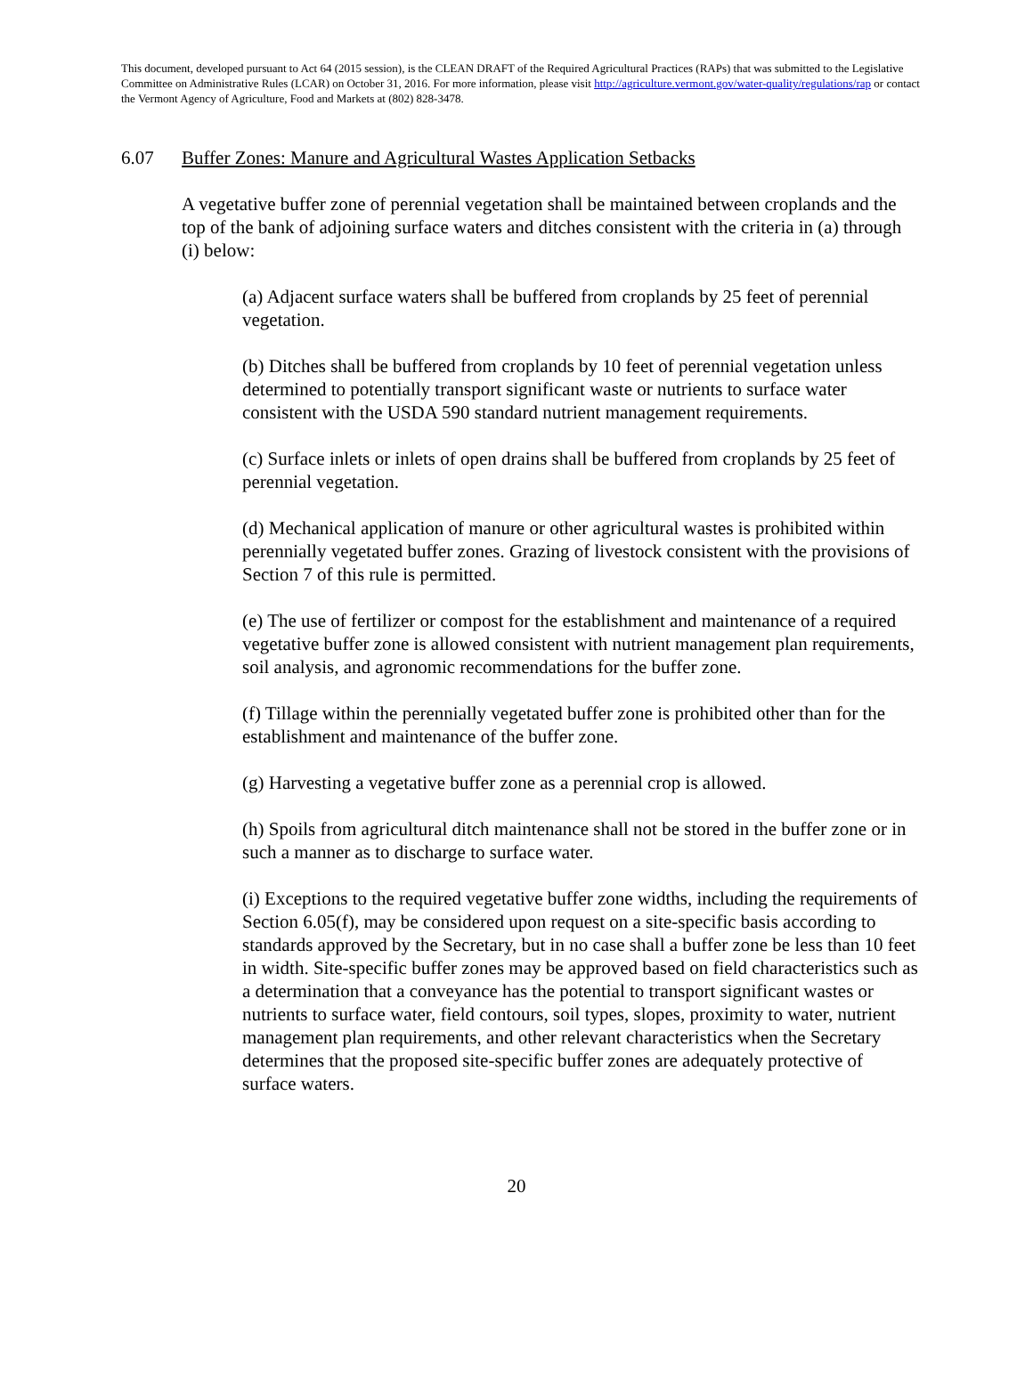This document, developed pursuant to Act 64 (2015 session), is the CLEAN DRAFT of the Required Agricultural Practices (RAPs) that was submitted to the Legislative Committee on Administrative Rules (LCAR) on October 31, 2016. For more information, please visit http://agriculture.vermont.gov/water-quality/regulations/rap or contact the Vermont Agency of Agriculture, Food and Markets at (802) 828-3478.
6.07 Buffer Zones: Manure and Agricultural Wastes Application Setbacks
A vegetative buffer zone of perennial vegetation shall be maintained between croplands and the top of the bank of adjoining surface waters and ditches consistent with the criteria in (a) through (i) below:
(a) Adjacent surface waters shall be buffered from croplands by 25 feet of perennial vegetation.
(b) Ditches shall be buffered from croplands by 10 feet of perennial vegetation unless determined to potentially transport significant waste or nutrients to surface water consistent with the USDA 590 standard nutrient management requirements.
(c) Surface inlets or inlets of open drains shall be buffered from croplands by 25 feet of perennial vegetation.
(d) Mechanical application of manure or other agricultural wastes is prohibited within perennially vegetated buffer zones. Grazing of livestock consistent with the provisions of Section 7 of this rule is permitted.
(e) The use of fertilizer or compost for the establishment and maintenance of a required vegetative buffer zone is allowed consistent with nutrient management plan requirements, soil analysis, and agronomic recommendations for the buffer zone.
(f) Tillage within the perennially vegetated buffer zone is prohibited other than for the establishment and maintenance of the buffer zone.
(g) Harvesting a vegetative buffer zone as a perennial crop is allowed.
(h) Spoils from agricultural ditch maintenance shall not be stored in the buffer zone or in such a manner as to discharge to surface water.
(i) Exceptions to the required vegetative buffer zone widths, including the requirements of Section 6.05(f), may be considered upon request on a site-specific basis according to standards approved by the Secretary, but in no case shall a buffer zone be less than 10 feet in width. Site-specific buffer zones may be approved based on field characteristics such as a determination that a conveyance has the potential to transport significant wastes or nutrients to surface water, field contours, soil types, slopes, proximity to water, nutrient management plan requirements, and other relevant characteristics when the Secretary determines that the proposed site-specific buffer zones are adequately protective of surface waters.
20